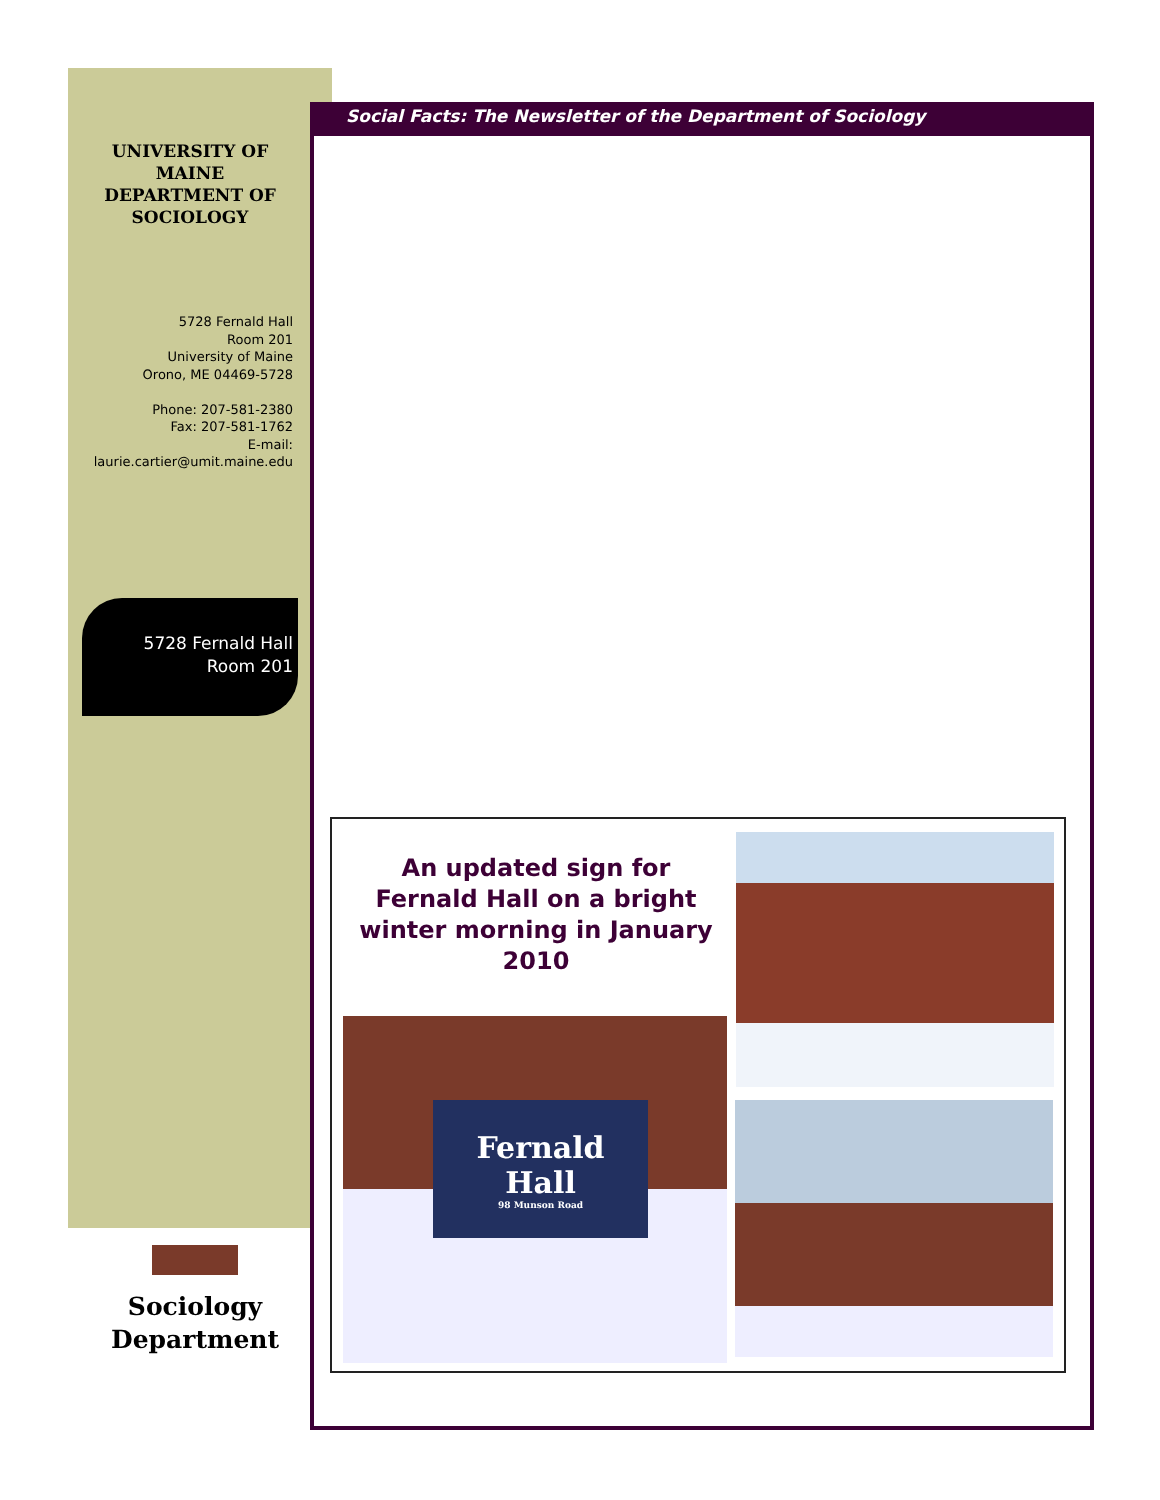Social Facts: The Newsletter of the Department of Sociology
UNIVERSITY OF MAINE DEPARTMENT OF SOCIOLOGY
5728 Fernald Hall
Room 201
University of Maine
Orono, ME 04469-5728
Phone: 207-581-2380
Fax: 207-581-1762
E-mail:
laurie.cartier@umit.maine.edu
5728 Fernald Hall
Room 201
Sociology Department
An updated sign for Fernald Hall on a bright winter morning in January 2010
Fernald
Hall
98 Munson Road